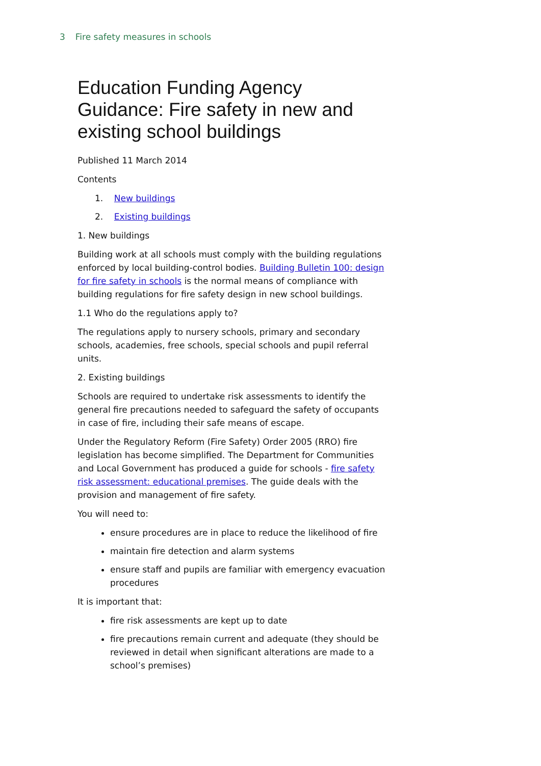3 Fire safety measures in schools
Education Funding Agency Guidance: Fire safety in new and existing school buildings
Published 11 March 2014
Contents
1. New buildings
2. Existing buildings
1. New buildings
Building work at all schools must comply with the building regulations enforced by local building-control bodies. Building Bulletin 100: design for fire safety in schools is the normal means of compliance with building regulations for fire safety design in new school buildings.
1.1 Who do the regulations apply to?
The regulations apply to nursery schools, primary and secondary schools, academies, free schools, special schools and pupil referral units.
2. Existing buildings
Schools are required to undertake risk assessments to identify the general fire precautions needed to safeguard the safety of occupants in case of fire, including their safe means of escape.
Under the Regulatory Reform (Fire Safety) Order 2005 (RRO) fire legislation has become simplified. The Department for Communities and Local Government has produced a guide for schools - fire safety risk assessment: educational premises. The guide deals with the provision and management of fire safety.
You will need to:
ensure procedures are in place to reduce the likelihood of fire
maintain fire detection and alarm systems
ensure staff and pupils are familiar with emergency evacuation procedures
It is important that:
fire risk assessments are kept up to date
fire precautions remain current and adequate (they should be reviewed in detail when significant alterations are made to a school’s premises)